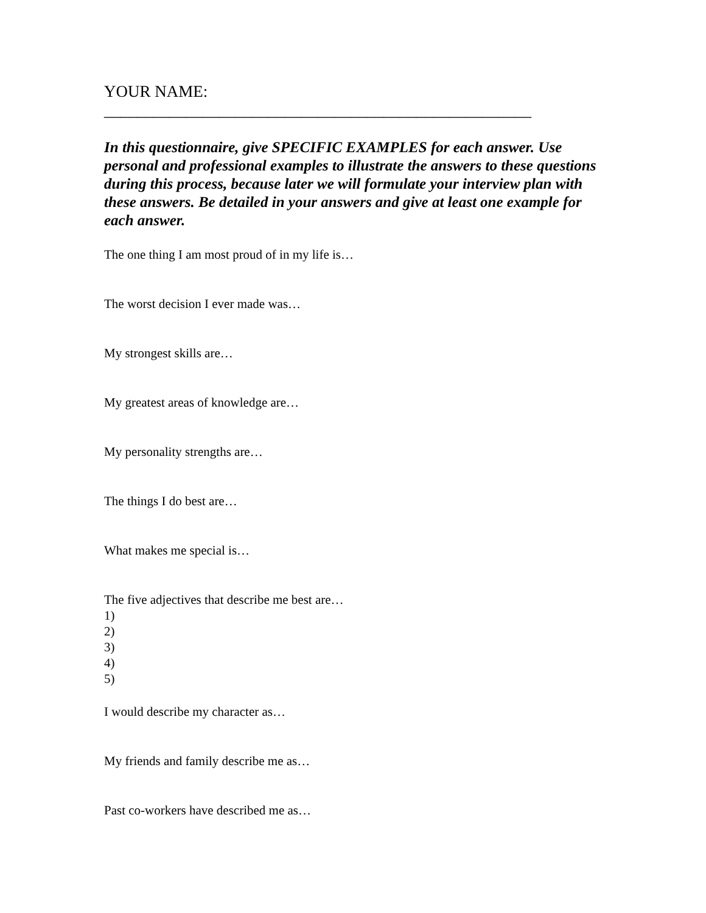YOUR NAME: ____________________________________________________
In this questionnaire, give SPECIFIC EXAMPLES for each answer. Use personal and professional examples to illustrate the answers to these questions during this process, because later we will formulate your interview plan with these answers. Be detailed in your answers and give at least one example for each answer.
The one thing I am most proud of in my life is…
The worst decision I ever made was…
My strongest skills are…
My greatest areas of knowledge are…
My personality strengths are…
The things I do best are…
What makes me special is…
The five adjectives that describe me best are…
1)
2)
3)
4)
5)
I would describe my character as…
My friends and family describe me as…
Past co-workers have described me as…